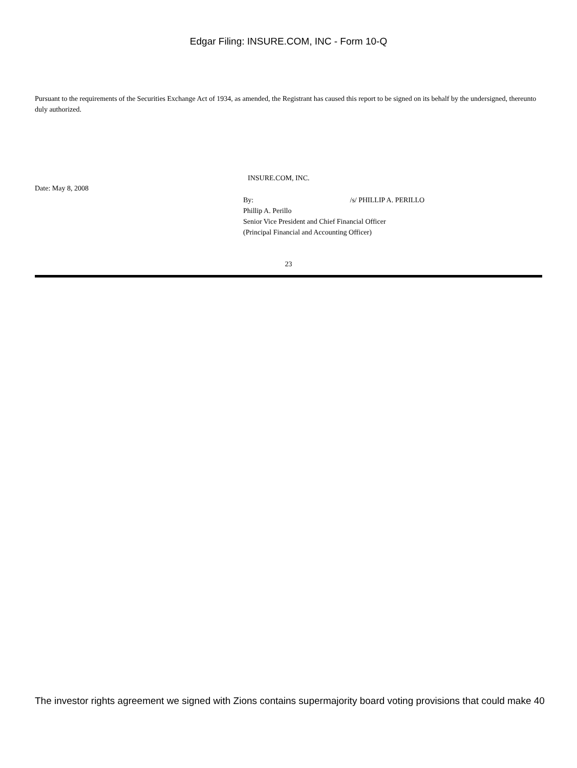Edgar Filing: INSURE.COM, INC - Form 10-Q
Pursuant to the requirements of the Securities Exchange Act of 1934, as amended, the Registrant has caused this report to be signed on its behalf by the undersigned, thereunto duly authorized.
INSURE.COM, INC.
Date: May 8, 2008
By: /s/ PHILLIP A. PERILLO
Phillip A. Perillo
Senior Vice President and Chief Financial Officer
(Principal Financial and Accounting Officer)
23
The investor rights agreement we signed with Zions contains supermajority board voting provisions that could make 40